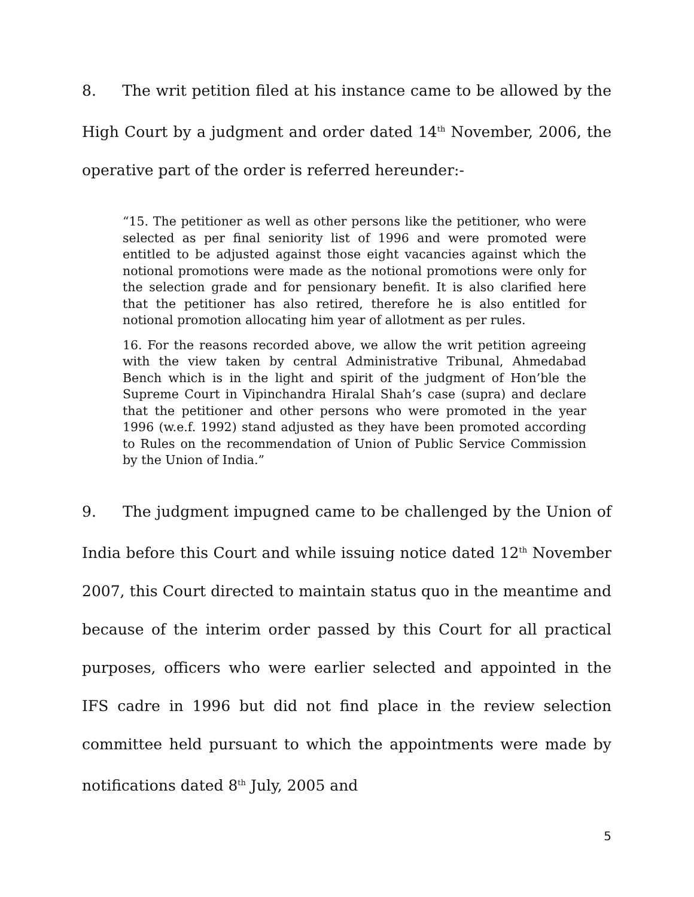8. The writ petition filed at his instance came to be allowed by the High Court by a judgment and order dated 14<sup>th</sup> November, 2006, the operative part of the order is referred hereunder:-
“15. The petitioner as well as other persons like the petitioner, who were selected as per final seniority list of 1996 and were promoted were entitled to be adjusted against those eight vacancies against which the notional promotions were made as the notional promotions were only for the selection grade and for pensionary benefit. It is also clarified here that the petitioner has also retired, therefore he is also entitled for notional promotion allocating him year of allotment as per rules.
16. For the reasons recorded above, we allow the writ petition agreeing with the view taken by central Administrative Tribunal, Ahmedabad Bench which is in the light and spirit of the judgment of Hon’ble the Supreme Court in Vipinchandra Hiralal Shah’s case (supra) and declare that the petitioner and other persons who were promoted in the year 1996 (w.e.f. 1992) stand adjusted as they have been promoted according to Rules on the recommendation of Union of Public Service Commission by the Union of India.”
9. The judgment impugned came to be challenged by the Union of India before this Court and while issuing notice dated 12<sup>th</sup> November 2007, this Court directed to maintain status quo in the meantime and because of the interim order passed by this Court for all practical purposes, officers who were earlier selected and appointed in the IFS cadre in 1996 but did not find place in the review selection committee held pursuant to which the appointments were made by notifications dated 8<sup>th</sup> July, 2005 and
5